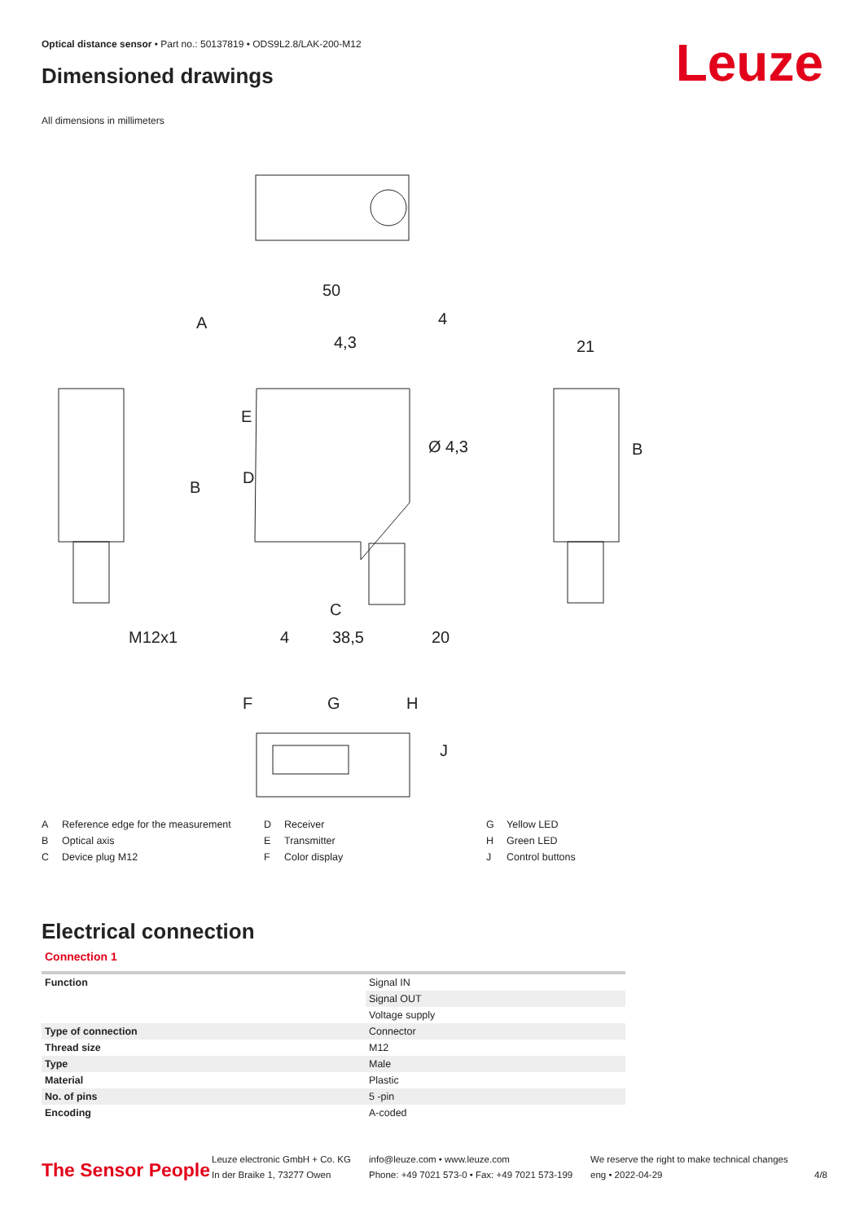Optical distance sensor • Part no.: 50137819 • ODS9L2.8/LAK-200-M12
Dimensioned drawings Leuze
All dimensions in millimeters
50
4
4,3
A
21
E
D
B
Ø 4,3
B
C
M12x1
4
38,5
20
F
G
H
J
A Reference edge for the measurement
B Optical axis
C Device plug M12
D Receiver
E Transmitter
F Color display
G Yellow LED
H Green LED
J Control buttons
Electrical connection
Connection 1
| Function | Signal IN |
| | Signal OUT |
| | Voltage supply |
| Type of connection | Connector |
| Thread size | M12 |
| Type | Male |
| Material | Plastic |
| No. of pins | 5 -pin |
| Encoding | A-coded |
The Sensor People
Leuze electronic GmbH + Co. KG
In der Braike 1, 73277 Owen
info@leuze.com • www.leuze.com
Phone: +49 7021 573-0 • Fax: +49 7021 573-199
We reserve the right to make technical changes
eng • 2022-04-29
4/8